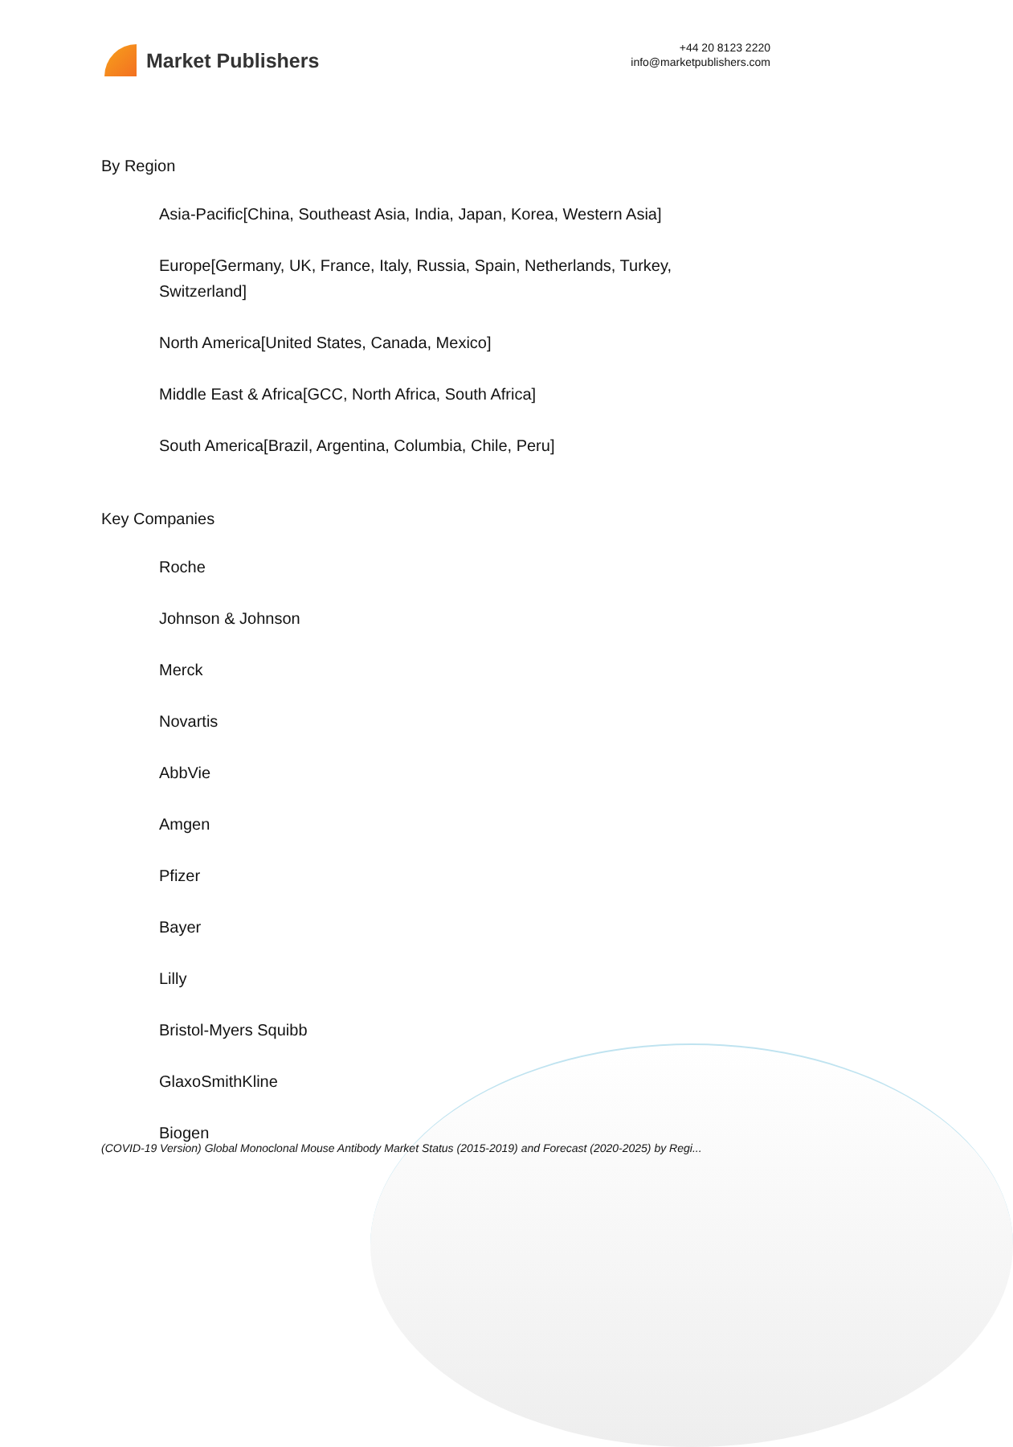Market Publishers
+44 20 8123 2220
info@marketpublishers.com
By Region
Asia-Pacific[China, Southeast Asia, India, Japan, Korea, Western Asia]
Europe[Germany, UK, France, Italy, Russia, Spain, Netherlands, Turkey, Switzerland]
North America[United States, Canada, Mexico]
Middle East & Africa[GCC, North Africa, South Africa]
South America[Brazil, Argentina, Columbia, Chile, Peru]
Key Companies
Roche
Johnson & Johnson
Merck
Novartis
AbbVie
Amgen
Pfizer
Bayer
Lilly
Bristol-Myers Squibb
GlaxoSmithKline
Biogen
(COVID-19 Version) Global Monoclonal Mouse Antibody Market Status (2015-2019) and Forecast (2020-2025) by Regi...